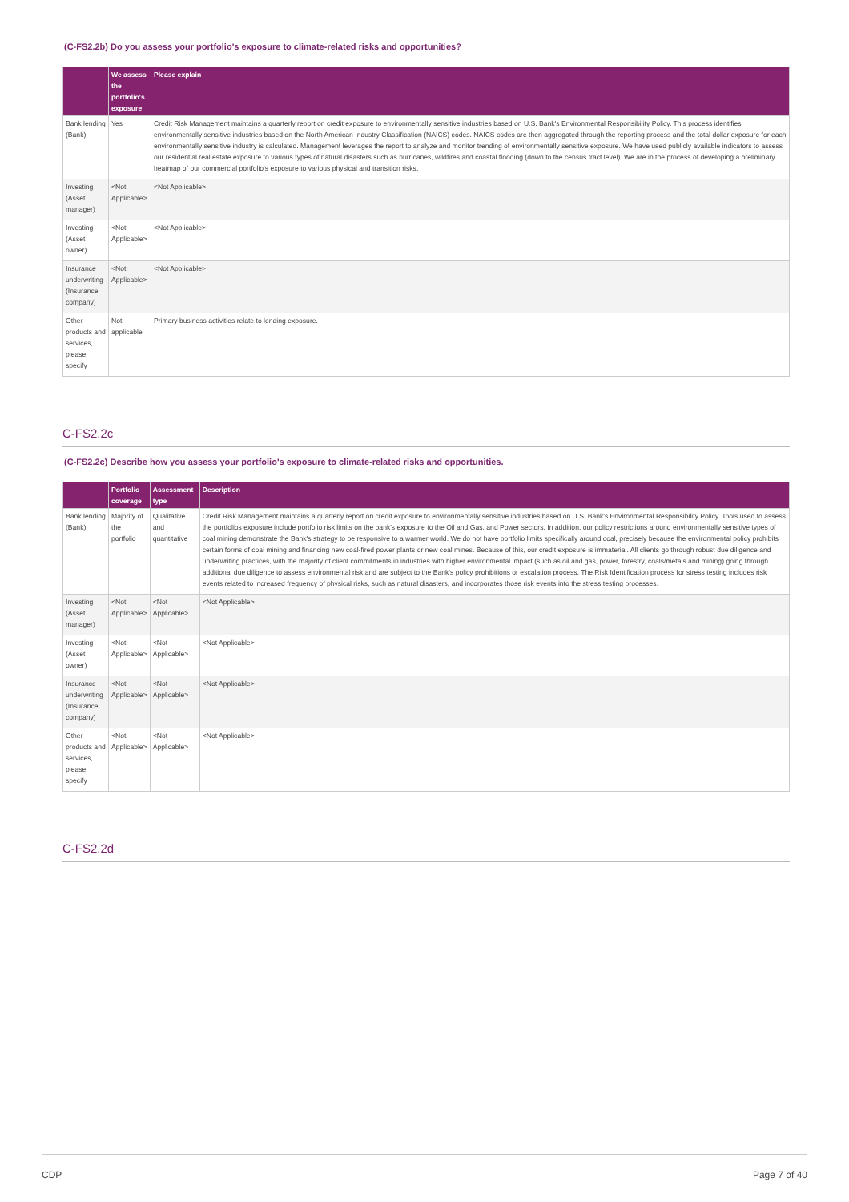(C-FS2.2b) Do you assess your portfolio's exposure to climate-related risks and opportunities?
| | We assess the portfolio's exposure | Please explain |
| --- | --- | --- |
| Bank lending (Bank) | Yes | Credit Risk Management maintains a quarterly report on credit exposure to environmentally sensitive industries based on U.S. Bank's Environmental Responsibility Policy. This process identifies environmentally sensitive industries based on the North American Industry Classification (NAICS) codes. NAICS codes are then aggregated through the reporting process and the total dollar exposure for each environmentally sensitive industry is calculated. Management leverages the report to analyze and monitor trending of environmentally sensitive exposure. We have used publicly available indicators to assess our residential real estate exposure to various types of natural disasters such as hurricanes, wildfires and coastal flooding (down to the census tract level). We are in the process of developing a preliminary heatmap of our commercial portfolio's exposure to various physical and transition risks. |
| Investing (Asset manager) | <Not Applicable> | <Not Applicable> |
| Investing (Asset owner) | <Not Applicable> | <Not Applicable> |
| Insurance underwriting (Insurance company) | <Not Applicable> | <Not Applicable> |
| Other products and services, please specify | Not applicable | Primary business activities relate to lending exposure. |
C-FS2.2c
(C-FS2.2c) Describe how you assess your portfolio's exposure to climate-related risks and opportunities.
| | Portfolio coverage | Assessment type | Description |
| --- | --- | --- | --- |
| Bank lending (Bank) | Majority of the portfolio | Qualitative and quantitative | Credit Risk Management maintains a quarterly report on credit exposure to environmentally sensitive industries based on U.S. Bank's Environmental Responsibility Policy. Tools used to assess the portfolios exposure include portfolio risk limits on the bank's exposure to the Oil and Gas, and Power sectors. In addition, our policy restrictions around environmentally sensitive types of coal mining demonstrate the Bank's strategy to be responsive to a warmer world. We do not have portfolio limits specifically around coal, precisely because the environmental policy prohibits certain forms of coal mining and financing new coal-fired power plants or new coal mines. Because of this, our credit exposure is immaterial. All clients go through robust due diligence and underwriting practices, with the majority of client commitments in industries with higher environmental impact (such as oil and gas, power, forestry, coals/metals and mining) going through additional due diligence to assess environmental risk and are subject to the Bank's policy prohibitions or escalation process. The Risk Identification process for stress testing includes risk events related to increased frequency of physical risks, such as natural disasters, and incorporates those risk events into the stress testing processes. |
| Investing (Asset manager) | <Not Applicable> | <Not Applicable> | <Not Applicable> |
| Investing (Asset owner) | <Not Applicable> | <Not Applicable> | <Not Applicable> |
| Insurance underwriting (Insurance company) | <Not Applicable> | <Not Applicable> | <Not Applicable> |
| Other products and services, please specify | <Not Applicable> | <Not Applicable> | <Not Applicable> |
C-FS2.2d
CDP Page 7 of 40